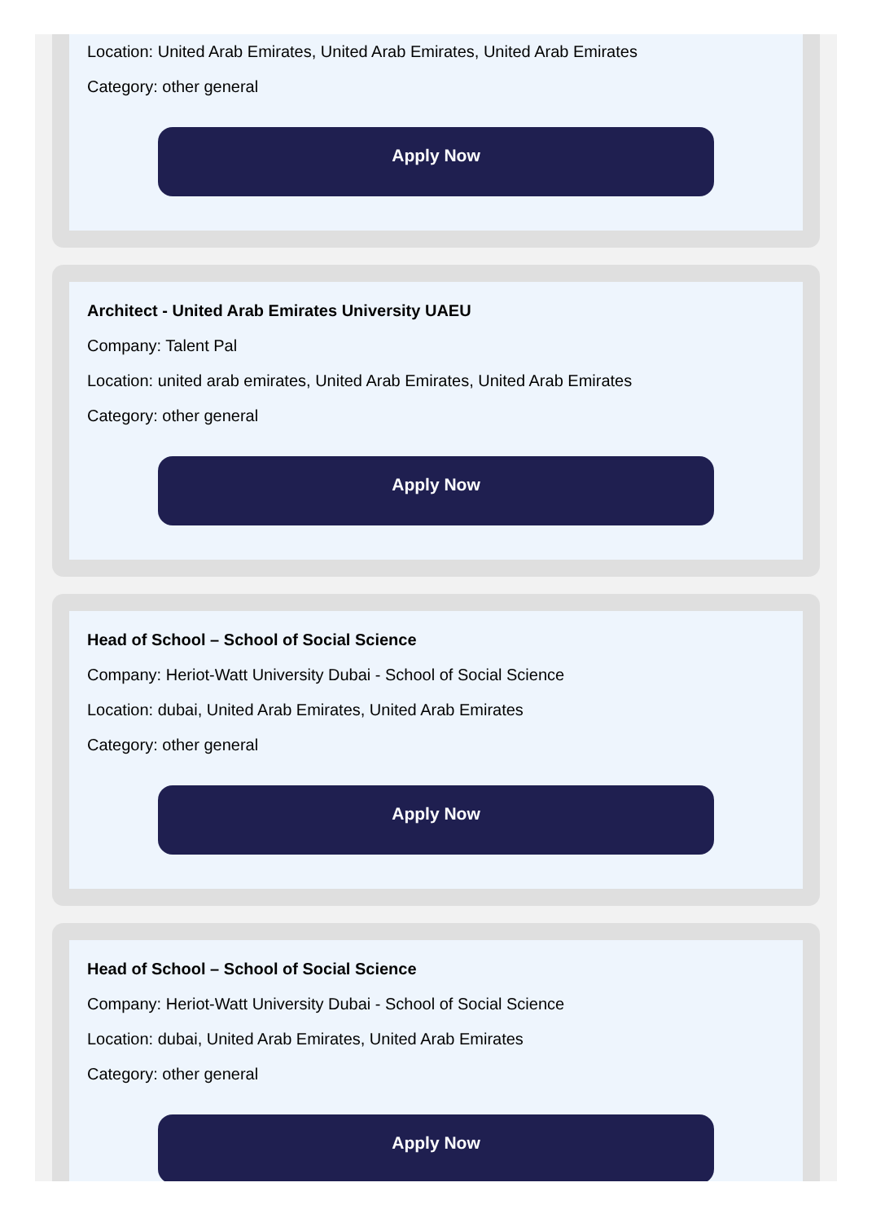Location: United Arab Emirates, United Arab Emirates, United Arab Emirates
Category: other general
Apply Now
Architect - United Arab Emirates University UAEU
Company: Talent Pal
Location: united arab emirates, United Arab Emirates, United Arab Emirates
Category: other general
Apply Now
Head of School – School of Social Science
Company: Heriot-Watt University Dubai - School of Social Science
Location: dubai, United Arab Emirates, United Arab Emirates
Category: other general
Apply Now
Head of School – School of Social Science
Company: Heriot-Watt University Dubai - School of Social Science
Location: dubai, United Arab Emirates, United Arab Emirates
Category: other general
Apply Now